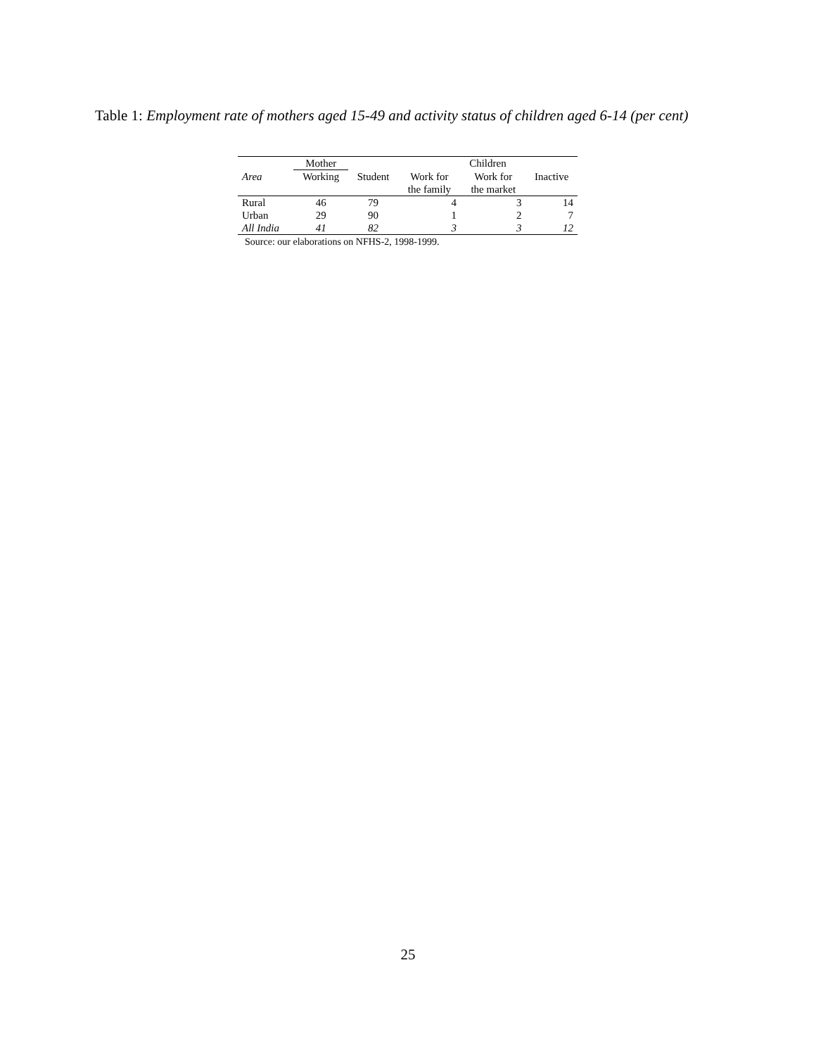Table 1: Employment rate of mothers aged 15-49 and activity status of children aged 6-14 (per cent)
| | Mother | | Children | | |
| --- | --- | --- | --- | --- | --- |
| Area | Working | Student | Work for | Work for | Inactive |
| | | | the family | the market | |
| Rural | 46 | 79 | 4 | 3 | 14 |
| Urban | 29 | 90 | 1 | 2 | 7 |
| All India | 41 | 82 | 3 | 3 | 12 |
Source: our elaborations on NFHS-2, 1998-1999.
25